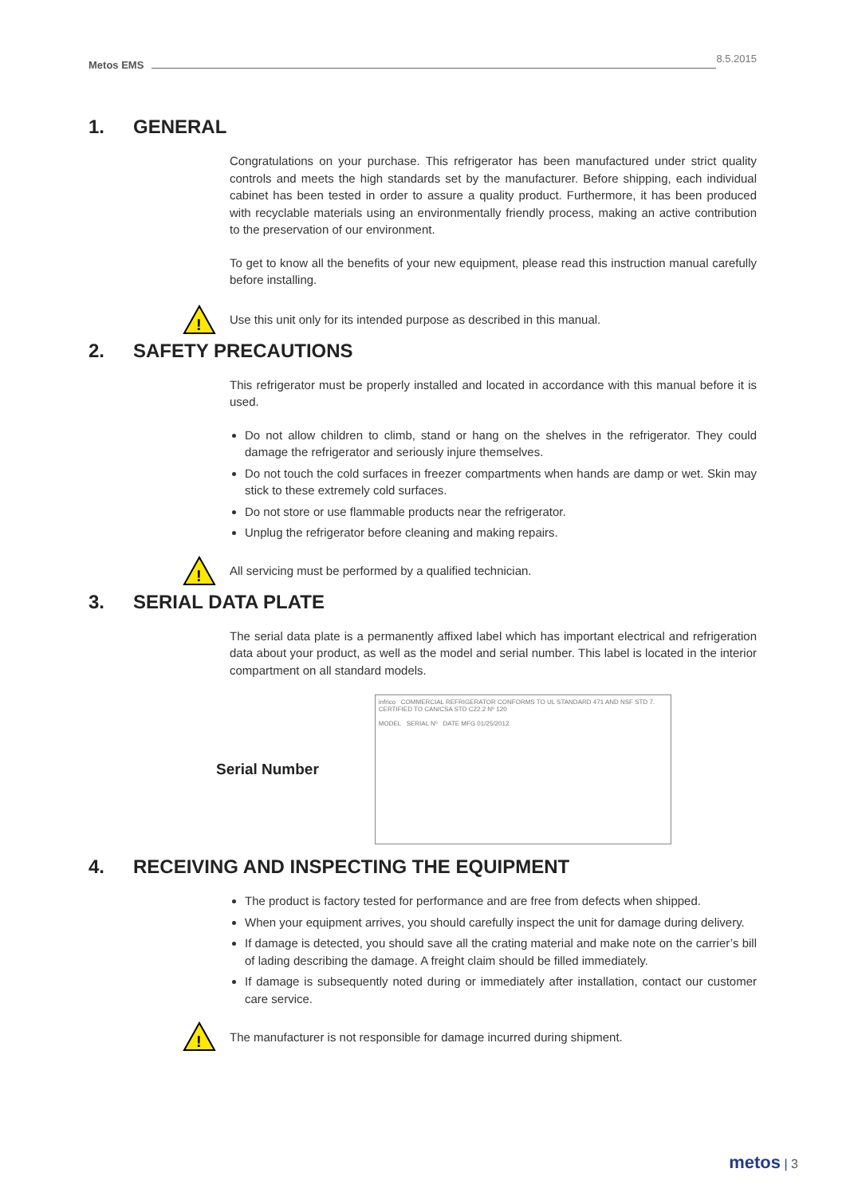Metos EMS
8.5.2015
1. GENERAL
Congratulations on your purchase. This refrigerator has been manufactured under strict quality controls and meets the high standards set by the manufacturer. Before shipping, each individual cabinet has been tested in order to assure a quality product. Furthermore, it has been produced with recyclable materials using an environmentally friendly process, making an active contribution to the preservation of our environment.
To get to know all the benefits of your new equipment, please read this instruction manual carefully before installing.
!
Use this unit only for its intended purpose as described in this manual.
2. SAFETY PRECAUTIONS
This refrigerator must be properly installed and located in accordance with this manual before it is used.
Do not allow children to climb, stand or hang on the shelves in the refrigerator. They could damage the refrigerator and seriously injure themselves.
Do not touch the cold surfaces in freezer compartments when hands are damp or wet. Skin may stick to these extremely cold surfaces.
Do not store or use flammable products near the refrigerator.
Unplug the refrigerator before cleaning and making repairs.
!
All servicing must be performed by a qualified technician.
3. SERIAL DATA PLATE
The serial data plate is a permanently affixed label which has important electrical and refrigeration data about your product, as well as the model and serial number. This label is located in the interior compartment on all standard models.
Serial Number
infrico COMMERCIAL REFRIGERATOR CONFORMS TO UL STANDARD 471 AND NSF STD 7. CERTIFIED TO CAN/CSA STD C22.2 Nº 120
MODEL SERIAL Nº DATE MFG 01/25/2012
4. RECEIVING AND INSPECTING THE EQUIPMENT
The product is factory tested for performance and are free from defects when shipped.
When your equipment arrives, you should carefully inspect the unit for damage during delivery.
If damage is detected, you should save all the crating material and make note on the carrier’s bill of lading describing the damage. A freight claim should be filled immediately.
If damage is subsequently noted during or immediately after installation, contact our customer care service.
!
The manufacturer is not responsible for damage incurred during shipment.
metos | 3